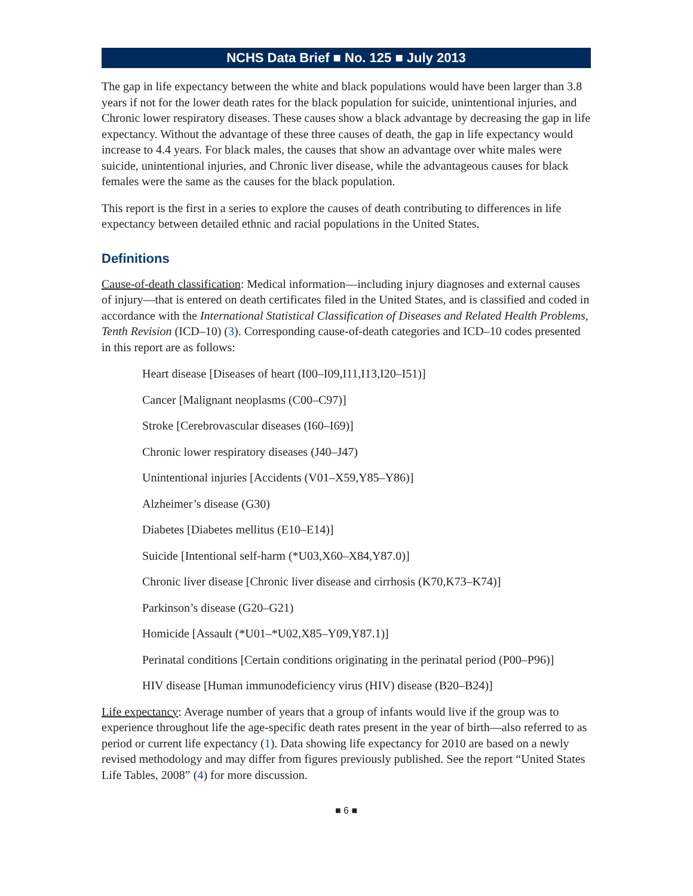NCHS Data Brief ■ No. 125 ■ July 2013
The gap in life expectancy between the white and black populations would have been larger than 3.8 years if not for the lower death rates for the black population for suicide, unintentional injuries, and Chronic lower respiratory diseases. These causes show a black advantage by decreasing the gap in life expectancy. Without the advantage of these three causes of death, the gap in life expectancy would increase to 4.4 years. For black males, the causes that show an advantage over white males were suicide, unintentional injuries, and Chronic liver disease, while the advantageous causes for black females were the same as the causes for the black population.
This report is the first in a series to explore the causes of death contributing to differences in life expectancy between detailed ethnic and racial populations in the United States.
Definitions
Cause-of-death classification: Medical information—including injury diagnoses and external causes of injury—that is entered on death certificates filed in the United States, and is classified and coded in accordance with the International Statistical Classification of Diseases and Related Health Problems, Tenth Revision (ICD–10) (3). Corresponding cause-of-death categories and ICD–10 codes presented in this report are as follows:
Heart disease [Diseases of heart (I00–I09,I11,I13,I20–I51)]
Cancer [Malignant neoplasms (C00–C97)]
Stroke [Cerebrovascular diseases (I60–I69)]
Chronic lower respiratory diseases (J40–J47)
Unintentional injuries [Accidents (V01–X59,Y85–Y86)]
Alzheimer’s disease (G30)
Diabetes [Diabetes mellitus (E10–E14)]
Suicide [Intentional self-harm (*U03,X60–X84,Y87.0)]
Chronic liver disease [Chronic liver disease and cirrhosis (K70,K73–K74)]
Parkinson’s disease (G20–G21)
Homicide [Assault (*U01–*U02,X85–Y09,Y87.1)]
Perinatal conditions [Certain conditions originating in the perinatal period (P00–P96)]
HIV disease [Human immunodeficiency virus (HIV) disease (B20–B24)]
Life expectancy: Average number of years that a group of infants would live if the group was to experience throughout life the age-specific death rates present in the year of birth—also referred to as period or current life expectancy (1). Data showing life expectancy for 2010 are based on a newly revised methodology and may differ from figures previously published. See the report “United States Life Tables, 2008” (4) for more discussion.
■ 6 ■